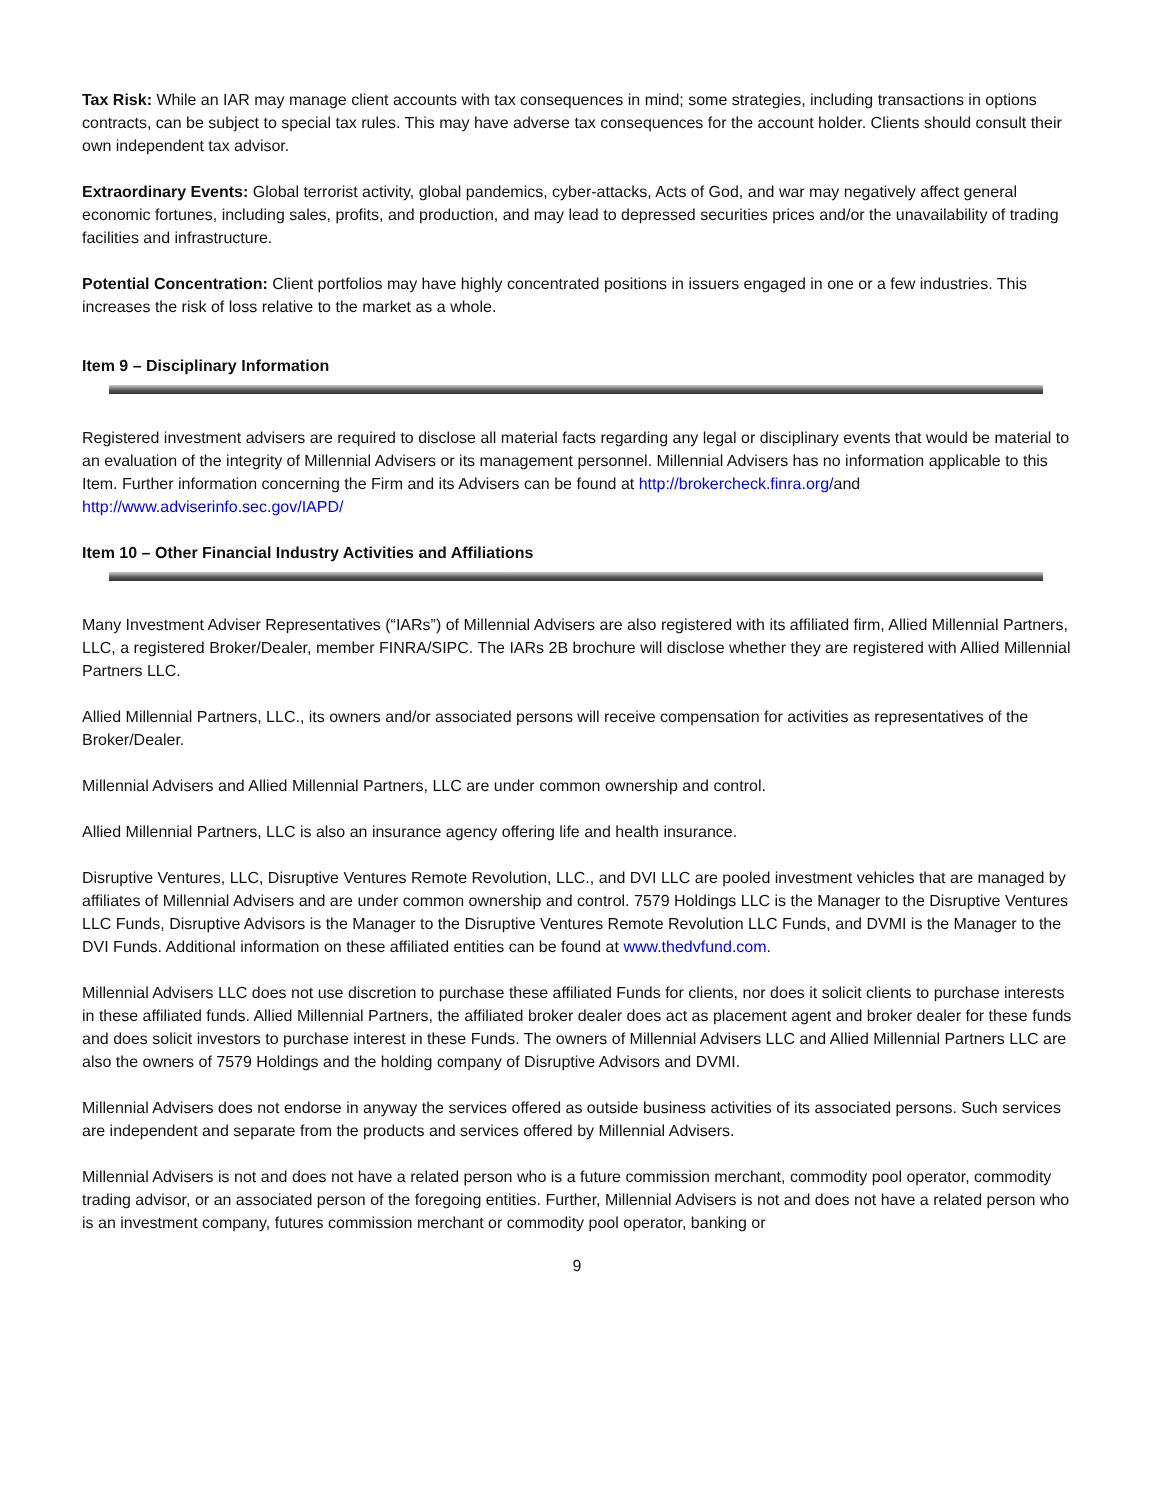Tax Risk: While an IAR may manage client accounts with tax consequences in mind; some strategies, including transactions in options contracts, can be subject to special tax rules. This may have adverse tax consequences for the account holder. Clients should consult their own independent tax advisor.
Extraordinary Events: Global terrorist activity, global pandemics, cyber-attacks, Acts of God, and war may negatively affect general economic fortunes, including sales, profits, and production, and may lead to depressed securities prices and/or the unavailability of trading facilities and infrastructure.
Potential Concentration: Client portfolios may have highly concentrated positions in issuers engaged in one or a few industries. This increases the risk of loss relative to the market as a whole.
Item 9 – Disciplinary Information
Registered investment advisers are required to disclose all material facts regarding any legal or disciplinary events that would be material to an evaluation of the integrity of Millennial Advisers or its management personnel. Millennial Advisers has no information applicable to this Item. Further information concerning the Firm and its Advisers can be found at http://brokercheck.finra.org/and http://www.adviserinfo.sec.gov/IAPD/
Item 10 – Other Financial Industry Activities and Affiliations
Many Investment Adviser Representatives (“IARs”) of Millennial Advisers are also registered with its affiliated firm, Allied Millennial Partners, LLC, a registered Broker/Dealer, member FINRA/SIPC. The IARs 2B brochure will disclose whether they are registered with Allied Millennial Partners LLC.
Allied Millennial Partners, LLC., its owners and/or associated persons will receive compensation for activities as representatives of the Broker/Dealer.
Millennial Advisers and Allied Millennial Partners, LLC are under common ownership and control.
Allied Millennial Partners, LLC is also an insurance agency offering life and health insurance.
Disruptive Ventures, LLC, Disruptive Ventures Remote Revolution, LLC., and DVI LLC are pooled investment vehicles that are managed by affiliates of Millennial Advisers and are under common ownership and control. 7579 Holdings LLC is the Manager to the Disruptive Ventures LLC Funds, Disruptive Advisors is the Manager to the Disruptive Ventures Remote Revolution LLC Funds, and DVMI is the Manager to the DVI Funds. Additional information on these affiliated entities can be found at www.thedvfund.com.
Millennial Advisers LLC does not use discretion to purchase these affiliated Funds for clients, nor does it solicit clients to purchase interests in these affiliated funds. Allied Millennial Partners, the affiliated broker dealer does act as placement agent and broker dealer for these funds and does solicit investors to purchase interest in these Funds. The owners of Millennial Advisers LLC and Allied Millennial Partners LLC are also the owners of 7579 Holdings and the holding company of Disruptive Advisors and DVMI.
Millennial Advisers does not endorse in anyway the services offered as outside business activities of its associated persons. Such services are independent and separate from the products and services offered by Millennial Advisers.
Millennial Advisers is not and does not have a related person who is a future commission merchant, commodity pool operator, commodity trading advisor, or an associated person of the foregoing entities. Further, Millennial Advisers is not and does not have a related person who is an investment company, futures commission merchant or commodity pool operator, banking or
9